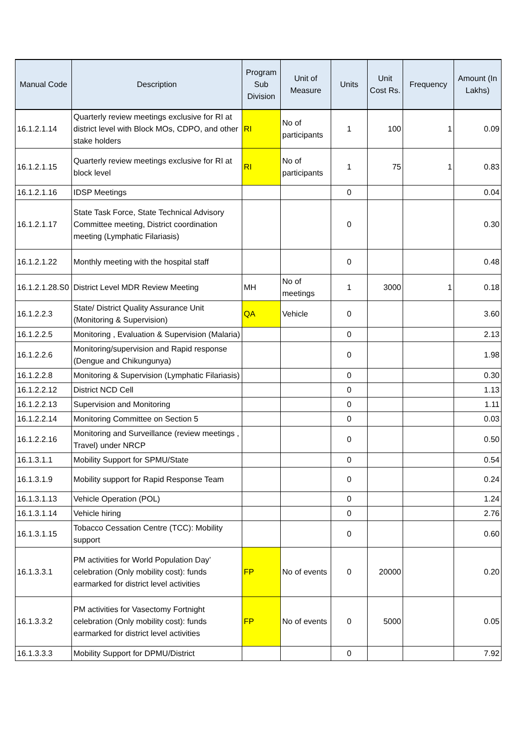| Manual Code | Description | Program Sub Division | Unit of Measure | Units | Unit Cost Rs. | Frequency | Amount (In Lakhs) |
| --- | --- | --- | --- | --- | --- | --- | --- |
| 16.1.2.1.14 | Quarterly review meetings exclusive for RI at district level with Block MOs, CDPO, and other stake holders | RI | No of participants | 1 | 100 | 1 | 0.09 |
| 16.1.2.1.15 | Quarterly review meetings exclusive for RI at block level | RI | No of participants | 1 | 75 | 1 | 0.83 |
| 16.1.2.1.16 | IDSP Meetings | | | 0 | | | 0.04 |
| 16.1.2.1.17 | State Task Force, State Technical Advisory Committee meeting, District coordination meeting (Lymphatic Filariasis) | | | 0 | | | 0.30 |
| 16.1.2.1.22 | Monthly meeting with the hospital staff | | | 0 | | | 0.48 |
| 16.1.2.1.28.S0 | District Level MDR Review Meeting | MH | No of meetings | 1 | 3000 | 1 | 0.18 |
| 16.1.2.2.3 | State/ District Quality Assurance Unit (Monitoring & Supervision) | QA | Vehicle | 0 | | | 3.60 |
| 16.1.2.2.5 | Monitoring , Evaluation & Supervision (Malaria) | | | 0 | | | 2.13 |
| 16.1.2.2.6 | Monitoring/supervision and Rapid response (Dengue and Chikungunya) | | | 0 | | | 1.98 |
| 16.1.2.2.8 | Monitoring & Supervision (Lymphatic Filariasis) | | | 0 | | | 0.30 |
| 16.1.2.2.12 | District NCD Cell | | | 0 | | | 1.13 |
| 16.1.2.2.13 | Supervision and Monitoring | | | 0 | | | 1.11 |
| 16.1.2.2.14 | Monitoring Committee on Section 5 | | | 0 | | | 0.03 |
| 16.1.2.2.16 | Monitoring and Surveillance (review meetings , Travel) under NRCP | | | 0 | | | 0.50 |
| 16.1.3.1.1 | Mobility Support for SPMU/State | | | 0 | | | 0.54 |
| 16.1.3.1.9 | Mobility support for Rapid Response Team | | | 0 | | | 0.24 |
| 16.1.3.1.13 | Vehicle Operation (POL) | | | 0 | | | 1.24 |
| 16.1.3.1.14 | Vehicle hiring | | | 0 | | | 2.76 |
| 16.1.3.1.15 | Tobacco Cessation Centre (TCC): Mobility support | | | 0 | | | 0.60 |
| 16.1.3.3.1 | PM activities for World Population Day’ celebration (Only mobility cost): funds earmarked for district level activities | FP | No of events | 0 | 20000 | | 0.20 |
| 16.1.3.3.2 | PM activities for Vasectomy Fortnight celebration (Only mobility cost): funds earmarked for district level activities | FP | No of events | 0 | 5000 | | 0.05 |
| 16.1.3.3.3 | Mobility Support for DPMU/District | | | 0 | | | 7.92 |